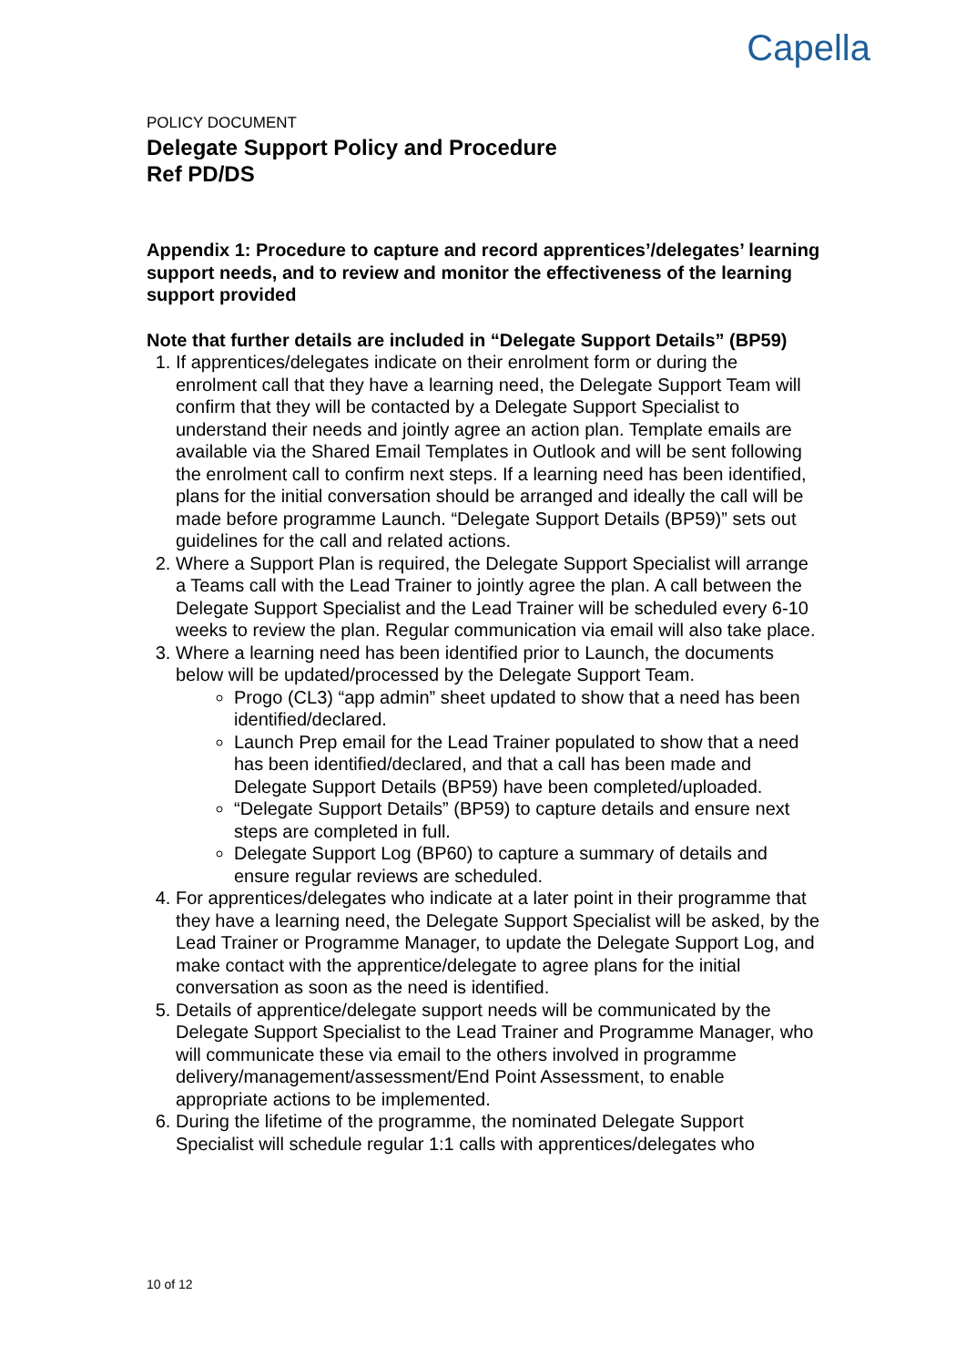Capella
POLICY DOCUMENT
Delegate Support Policy and Procedure
Ref PD/DS
Appendix 1: Procedure to capture and record apprentices’/delegates’ learning support needs, and to review and monitor the effectiveness of the learning support provided
Note that further details are included in “Delegate Support Details” (BP59)
1. If apprentices/delegates indicate on their enrolment form or during the enrolment call that they have a learning need, the Delegate Support Team will confirm that they will be contacted by a Delegate Support Specialist to understand their needs and jointly agree an action plan. Template emails are available via the Shared Email Templates in Outlook and will be sent following the enrolment call to confirm next steps. If a learning need has been identified, plans for the initial conversation should be arranged and ideally the call will be made before programme Launch. “Delegate Support Details (BP59)” sets out guidelines for the call and related actions.
2. Where a Support Plan is required, the Delegate Support Specialist will arrange a Teams call with the Lead Trainer to jointly agree the plan. A call between the Delegate Support Specialist and the Lead Trainer will be scheduled every 6-10 weeks to review the plan. Regular communication via email will also take place.
3. Where a learning need has been identified prior to Launch, the documents below will be updated/processed by the Delegate Support Team.
Progo (CL3) “app admin” sheet updated to show that a need has been identified/declared.
Launch Prep email for the Lead Trainer populated to show that a need has been identified/declared, and that a call has been made and Delegate Support Details (BP59) have been completed/uploaded.
“Delegate Support Details” (BP59) to capture details and ensure next steps are completed in full.
Delegate Support Log (BP60) to capture a summary of details and ensure regular reviews are scheduled.
4. For apprentices/delegates who indicate at a later point in their programme that they have a learning need, the Delegate Support Specialist will be asked, by the Lead Trainer or Programme Manager, to update the Delegate Support Log, and make contact with the apprentice/delegate to agree plans for the initial conversation as soon as the need is identified.
5. Details of apprentice/delegate support needs will be communicated by the Delegate Support Specialist to the Lead Trainer and Programme Manager, who will communicate these via email to the others involved in programme delivery/management/assessment/End Point Assessment, to enable appropriate actions to be implemented.
6. During the lifetime of the programme, the nominated Delegate Support Specialist will schedule regular 1:1 calls with apprentices/delegates who
10 of 12